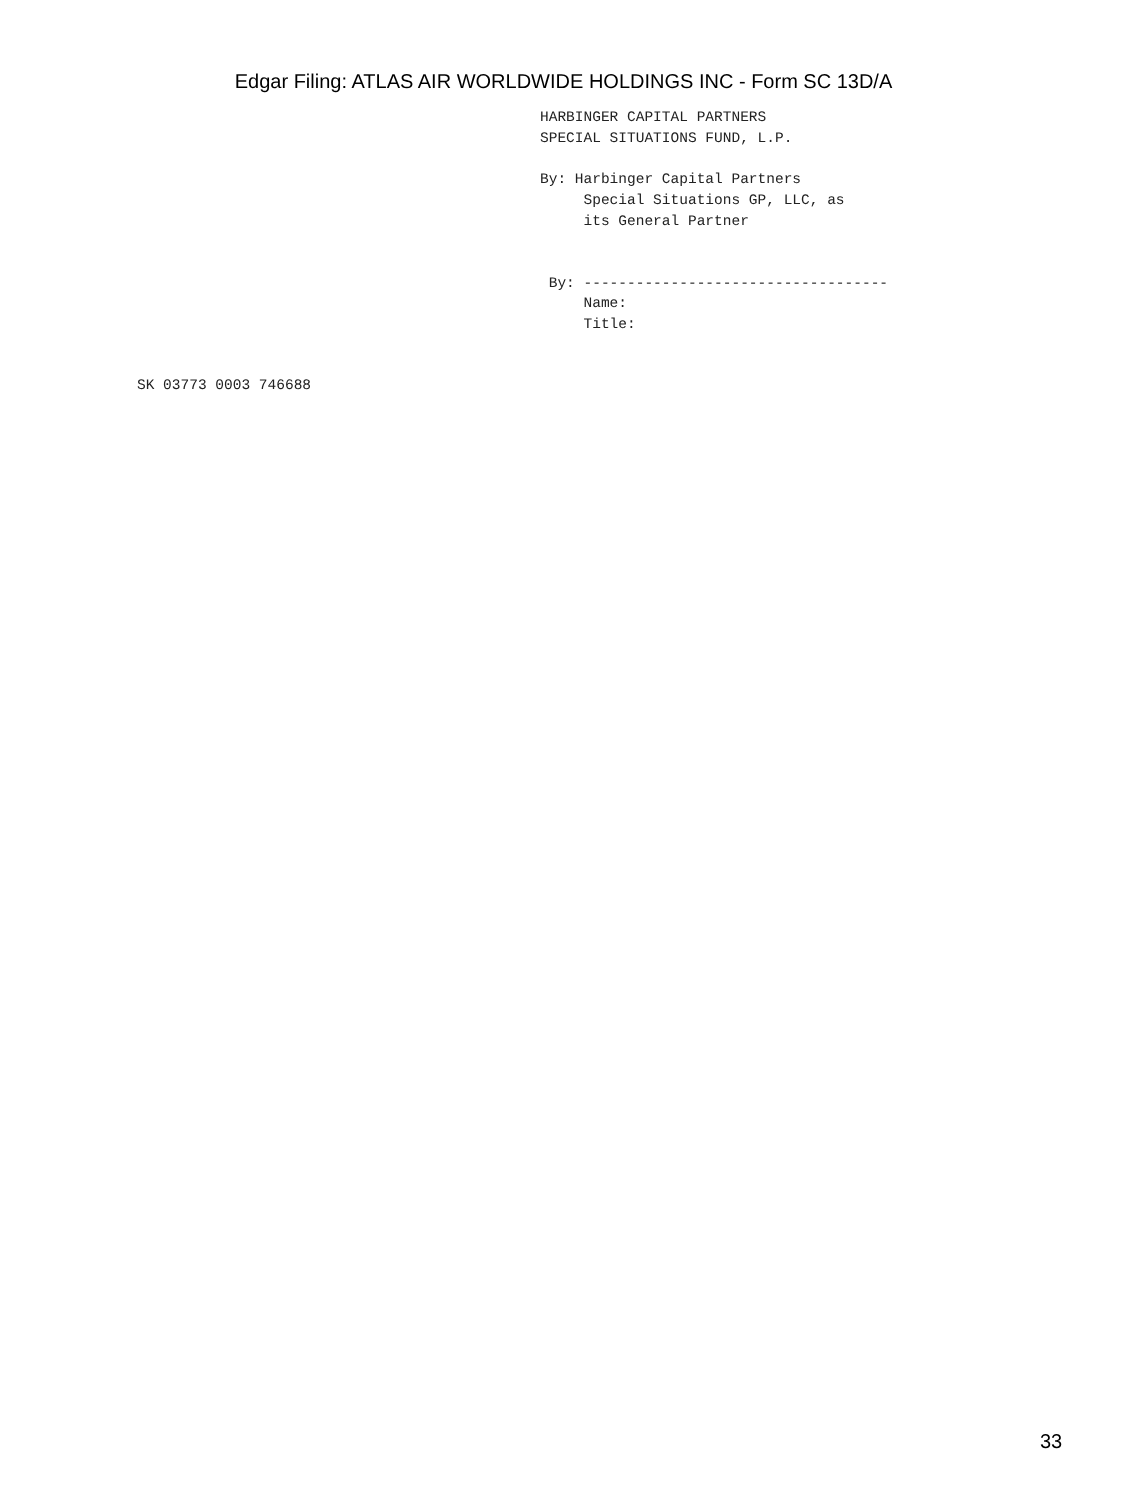Edgar Filing: ATLAS AIR WORLDWIDE HOLDINGS INC - Form SC 13D/A
HARBINGER CAPITAL PARTNERS
SPECIAL SITUATIONS FUND, L.P.

By: Harbinger Capital Partners
     Special Situations GP, LLC, as
     its General Partner


 By: -----------------------------------
     Name:
     Title:
SK 03773 0003 746688
33